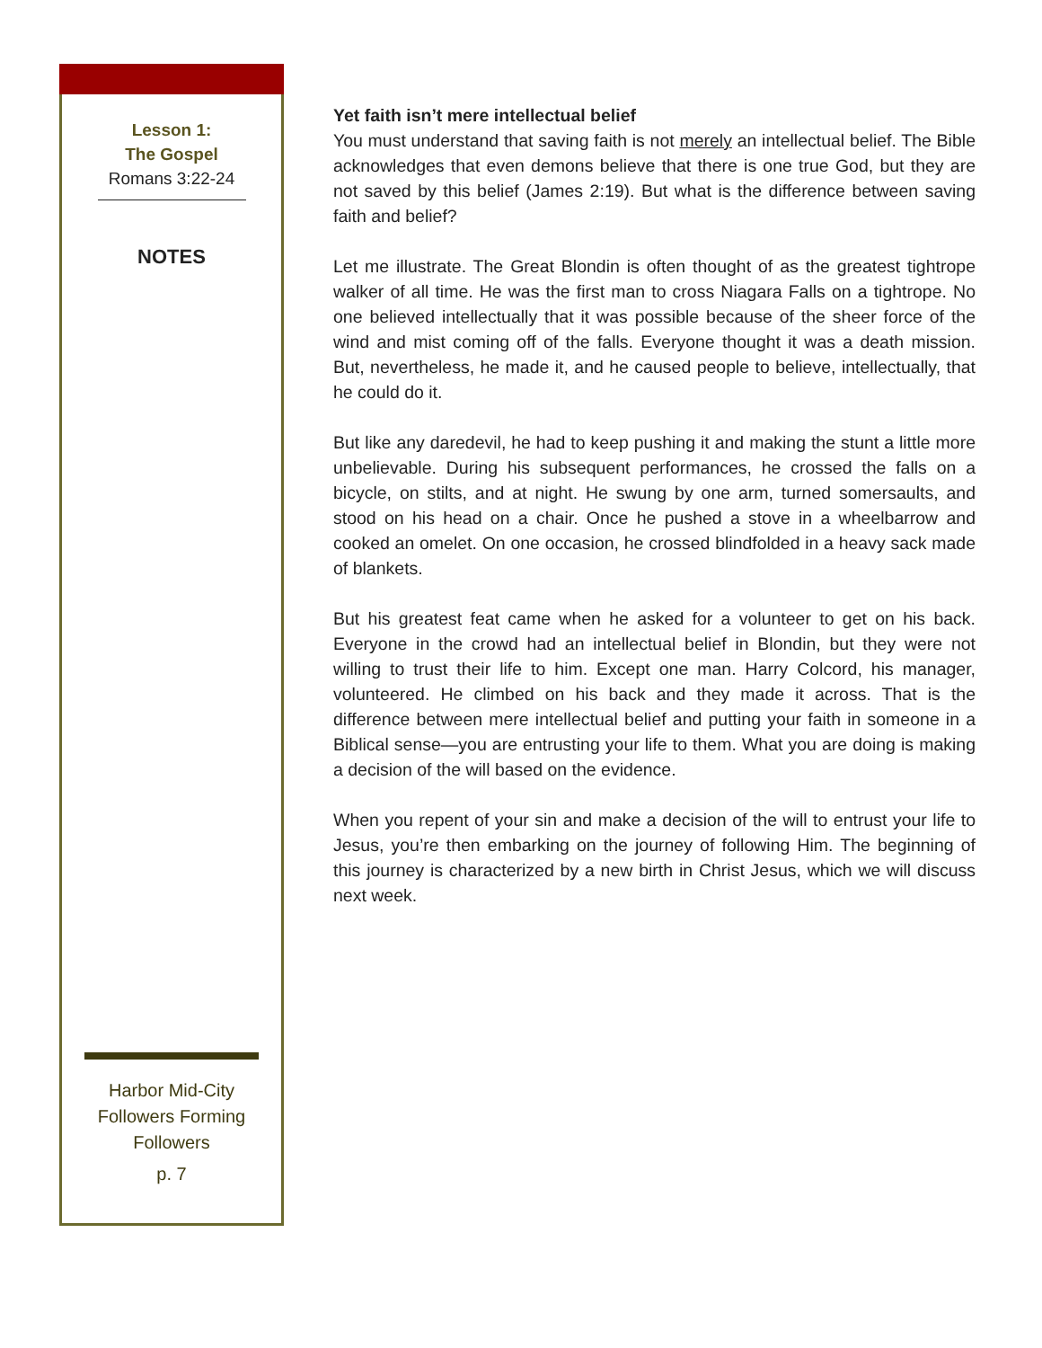Lesson 1:
The Gospel
Romans 3:22-24
NOTES
Harbor Mid-City
Followers Forming Followers
p. 7
Yet faith isn’t mere intellectual belief
You must understand that saving faith is not merely an intellectual belief. The Bible acknowledges that even demons believe that there is one true God, but they are not saved by this belief (James 2:19). But what is the difference between saving faith and belief?
Let me illustrate. The Great Blondin is often thought of as the greatest tightrope walker of all time. He was the first man to cross Niagara Falls on a tightrope. No one believed intellectually that it was possible because of the sheer force of the wind and mist coming off of the falls. Everyone thought it was a death mission. But, nevertheless, he made it, and he caused people to believe, intellectually, that he could do it.
But like any daredevil, he had to keep pushing it and making the stunt a little more unbelievable. During his subsequent performances, he crossed the falls on a bicycle, on stilts, and at night. He swung by one arm, turned somersaults, and stood on his head on a chair. Once he pushed a stove in a wheelbarrow and cooked an omelet. On one occasion, he crossed blindfolded in a heavy sack made of blankets.
But his greatest feat came when he asked for a volunteer to get on his back. Everyone in the crowd had an intellectual belief in Blondin, but they were not willing to trust their life to him. Except one man. Harry Colcord, his manager, volunteered. He climbed on his back and they made it across. That is the difference between mere intellectual belief and putting your faith in someone in a Biblical sense—you are entrusting your life to them. What you are doing is making a decision of the will based on the evidence.
When you repent of your sin and make a decision of the will to entrust your life to Jesus, you’re then embarking on the journey of following Him. The beginning of this journey is characterized by a new birth in Christ Jesus, which we will discuss next week.